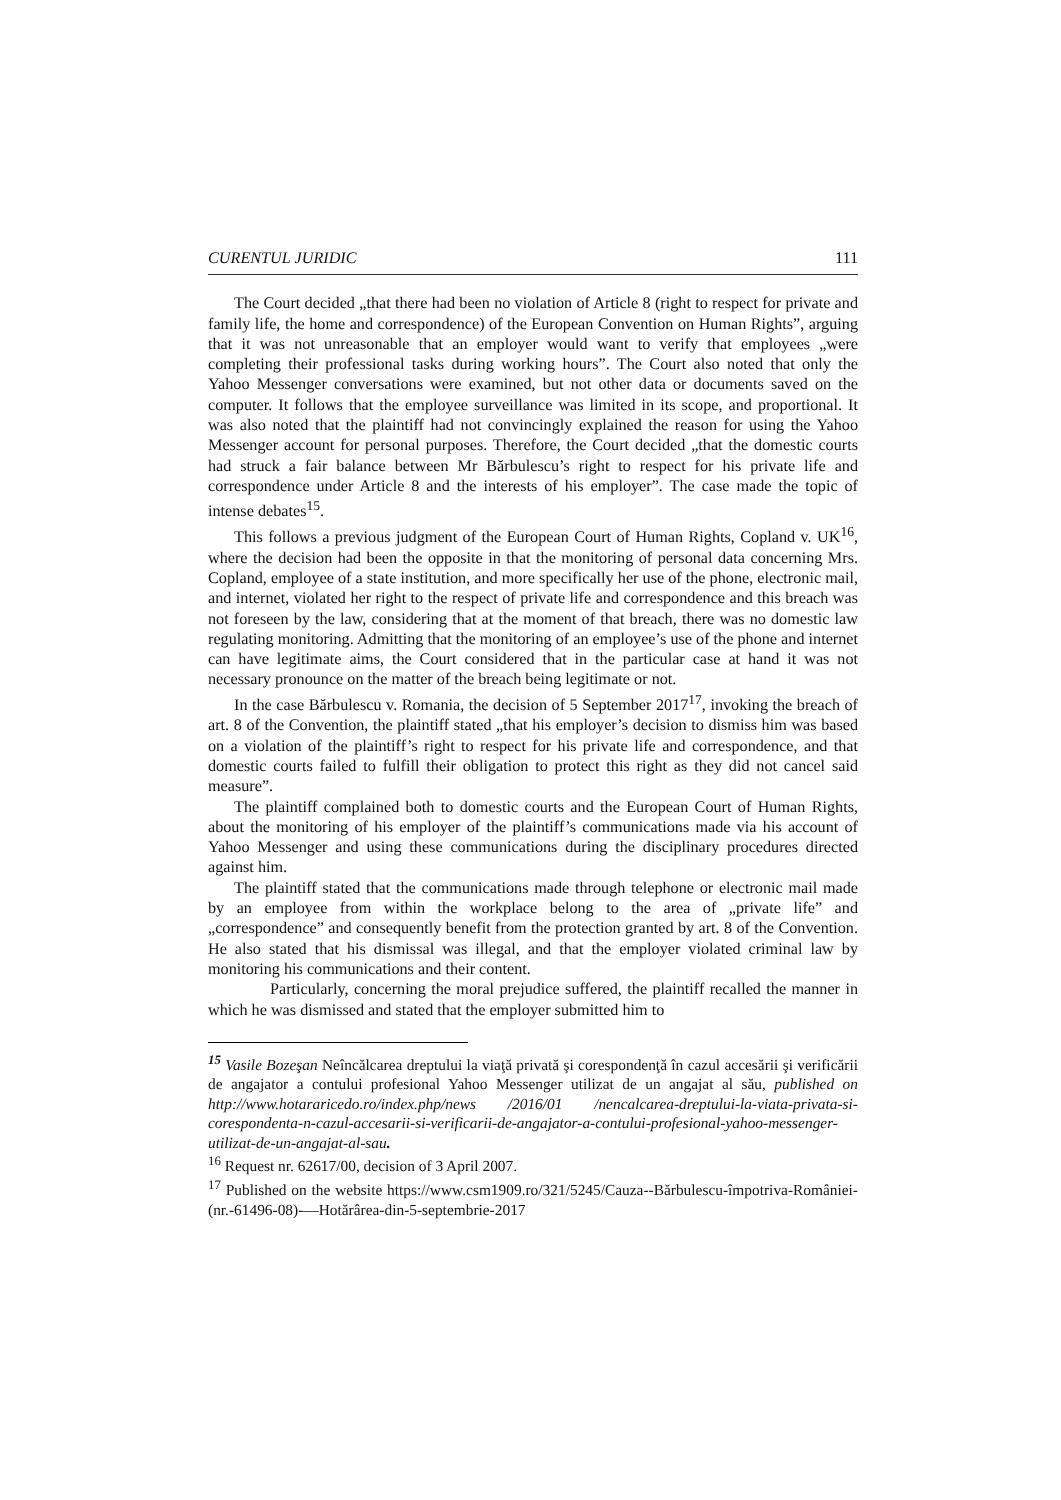CURENTUL JURIDIC 111
The Court decided „that there had been no violation of Article 8 (right to respect for private and family life, the home and correspondence) of the European Convention on Human Rights”, arguing that it was not unreasonable that an employer would want to verify that employees „were completing their professional tasks during working hours”. The Court also noted that only the Yahoo Messenger conversations were examined, but not other data or documents saved on the computer. It follows that the employee surveillance was limited in its scope, and proportional. It was also noted that the plaintiff had not convincingly explained the reason for using the Yahoo Messenger account for personal purposes. Therefore, the Court decided „that the domestic courts had struck a fair balance between Mr Bărbulescu’s right to respect for his private life and correspondence under Article 8 and the interests of his employer”. The case made the topic of intense debates<sup>15</sup>.
This follows a previous judgment of the European Court of Human Rights, Copland v. UK<sup>16</sup>, where the decision had been the opposite in that the monitoring of personal data concerning Mrs. Copland, employee of a state institution, and more specifically her use of the phone, electronic mail, and internet, violated her right to the respect of private life and correspondence and this breach was not foreseen by the law, considering that at the moment of that breach, there was no domestic law regulating monitoring. Admitting that the monitoring of an employee’s use of the phone and internet can have legitimate aims, the Court considered that in the particular case at hand it was not necessary pronounce on the matter of the breach being legitimate or not.
In the case Bărbulescu v. Romania, the decision of 5 September 2017<sup>17</sup>, invoking the breach of art. 8 of the Convention, the plaintiff stated „that his employer’s decision to dismiss him was based on a violation of the plaintiff’s right to respect for his private life and correspondence, and that domestic courts failed to fulfill their obligation to protect this right as they did not cancel said measure”.
The plaintiff complained both to domestic courts and the European Court of Human Rights, about the monitoring of his employer of the plaintiff’s communications made via his account of Yahoo Messenger and using these communications during the disciplinary procedures directed against him.
The plaintiff stated that the communications made through telephone or electronic mail made by an employee from within the workplace belong to the area of „private life” and „correspondence” and consequently benefit from the protection granted by art. 8 of the Convention. He also stated that his dismissal was illegal, and that the employer violated criminal law by monitoring his communications and their content.
Particularly, concerning the moral prejudice suffered, the plaintiff recalled the manner in which he was dismissed and stated that the employer submitted him to
<sup>15</sup> Vasile Bozeşan Neîncălcarea dreptului la viaţă privată şi corespondenţă în cazul accesării şi verificării de angajator a contului profesional Yahoo Messenger utilizat de un angajat al său, published on http://www.hotararicedo.ro/index.php/news /2016/01 /nencalcarea-dreptului-la-viata-privata-si-corespondenta-n-cazul-accesarii-si-verificarii-de-angajator-a-contului-profesional-yahoo-messenger-utilizat-de-un-angajat-al-sau.
<sup>16</sup> Request nr. 62617/00, decision of 3 April 2007.
<sup>17</sup> Published on the website https://www.csm1909.ro/321/5245/Cauza--Bărbulescu-împotriva-României-(nr.-61496-08)-—Hotărârea-din-5-septembrie-2017